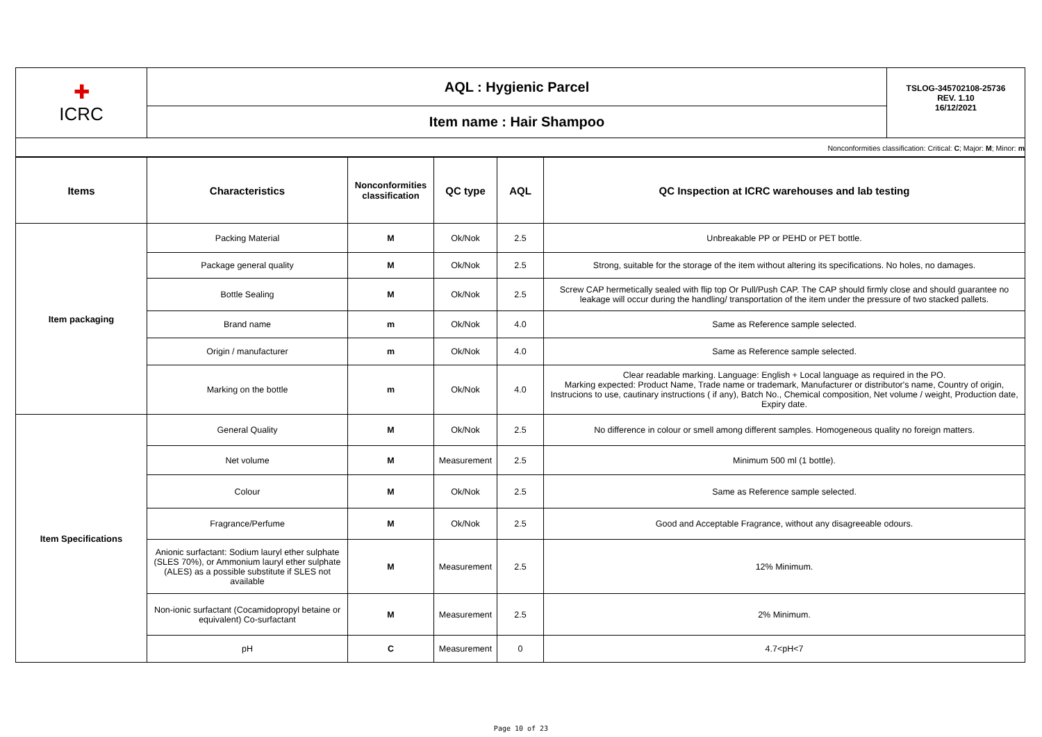| ✚ ICRC | AQL : Hygienic Parcel | TSLOG-345702108-25736 REV. 1.10 16/12/2021 |
| | Item name : Hair Shampoo | |
| Nonconformities classification: Critical: C ; Major: M ; Minor: m | | |
| Items | Characteristics | Nonconformities classification | QC type | AQL | QC Inspection at ICRC warehouses and lab testing |
| --- | --- | --- | --- | --- | --- |
| Item packaging | Packing Material | M | Ok/Nok | 2.5 | Unbreakable PP or PEHD or PET bottle. |
| | Package general quality | M | Ok/Nok | 2.5 | Strong, suitable for the storage of the item without altering its specifications. No holes, no damages. |
| | Bottle Sealing | M | Ok/Nok | 2.5 | Screw CAP hermetically sealed with flip top Or Pull/Push CAP. The CAP should firmly close and should guarantee no leakage will occur during the handling/ transportation of the item under the pressure of two stacked pallets. |
| | Brand name | m | Ok/Nok | 4.0 | Same as Reference sample selected. |
| | Origin / manufacturer | m | Ok/Nok | 4.0 | Same as Reference sample selected. |
| | Marking on the bottle | m | Ok/Nok | 4.0 | Clear readable marking. Language: English + Local language as required in the PO. Marking expected: Product Name, Trade name or trademark, Manufacturer or distributor's name, Country of origin, Instrucions to use, cautinary instructions ( if any), Batch No., Chemical composition, Net volume / weight, Production date, Expiry date. |
| Item Specifications | General Quality | M | Ok/Nok | 2.5 | No difference in colour or smell among different samples. Homogeneous quality no foreign matters. |
| | Net volume | M | Measurement | 2.5 | Minimum 500 ml (1 bottle). |
| | Colour | M | Ok/Nok | 2.5 | Same as Reference sample selected. |
| | Fragrance/Perfume | M | Ok/Nok | 2.5 | Good and Acceptable Fragrance, without any disagreeable odours. |
| | Anionic surfactant: Sodium lauryl ether sulphate (SLES 70%), or Ammonium lauryl ether sulphate (ALES) as a possible substitute if SLES not available | M | Measurement | 2.5 | 12% Minimum. |
| | Non-ionic surfactant (Cocamidopropyl betaine or equivalent) Co-surfactant | M | Measurement | 2.5 | 2% Minimum. |
| | pH | C | Measurement | 0 | 4.7<pH<7 |
Page 10 of 23